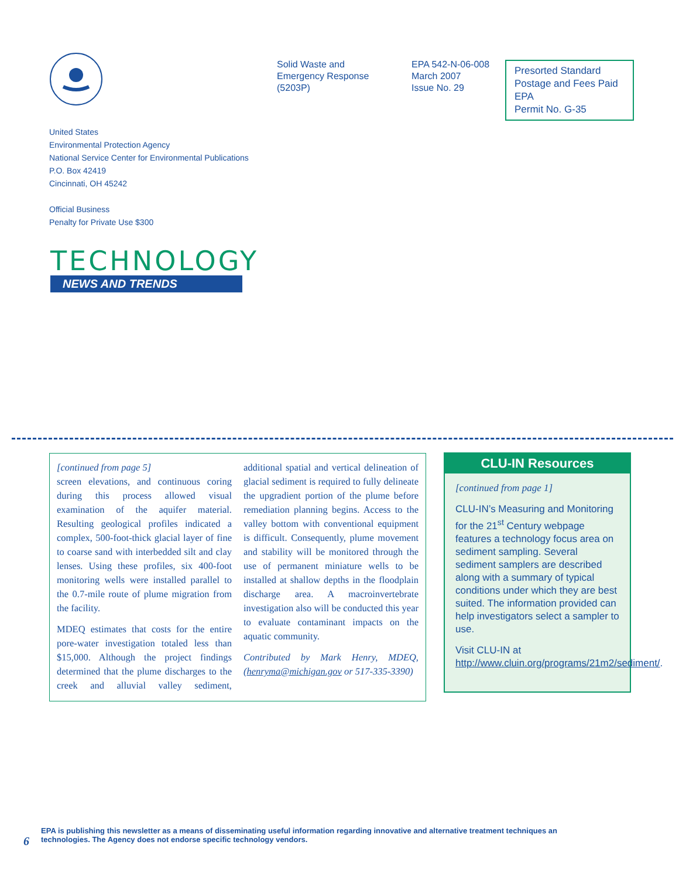Solid Waste and
Emergency Response
(5203P)
EPA 542-N-06-008
March 2007
Issue No. 29
Presorted Standard
Postage and Fees Paid
EPA
Permit No. G-35
United States
Environmental Protection Agency
National Service Center for Environmental Publications
P.O. Box 42419
Cincinnati, OH 45242
Official Business
Penalty for Private Use $300
TECHNOLOGY
NEWS AND TRENDS
[continued from page 5]
screen elevations, and continuous coring during this process allowed visual examination of the aquifer material. Resulting geological profiles indicated a complex, 500-foot-thick glacial layer of fine to coarse sand with interbedded silt and clay lenses. Using these profiles, six 400-foot monitoring wells were installed parallel to the 0.7-mile route of plume migration from the facility.
MDEQ estimates that costs for the entire pore-water investigation totaled less than $15,000. Although the project findings determined that the plume discharges to the creek and alluvial valley sediment, additional spatial and vertical delineation of glacial sediment is required to fully delineate the upgradient portion of the plume before remediation planning begins. Access to the valley bottom with conventional equipment is difficult. Consequently, plume movement and stability will be monitored through the use of permanent miniature wells to be installed at shallow depths in the floodplain discharge area. A macroinvertebrate investigation also will be conducted this year to evaluate contaminant impacts on the aquatic community.
Contributed by Mark Henry, MDEQ, (henryma@michigan.gov or 517-335-3390)
CLU-IN Resources
[continued from page 1]
CLU-IN’s Measuring and Monitoring for the 21<sup>st</sup> Century webpage features a technology focus area on sediment sampling. Several sediment samplers are described along with a summary of typical conditions under which they are best suited. The information provided can help investigators select a sampler to use.
Visit CLU-IN at http://www.cluin.org/programs/21m2/sediment/.
6 EPA is publishing this newsletter as a means of disseminating useful information regarding innovative and alternative treatment techniques an
technologies. The Agency does not endorse specific technology vendors.